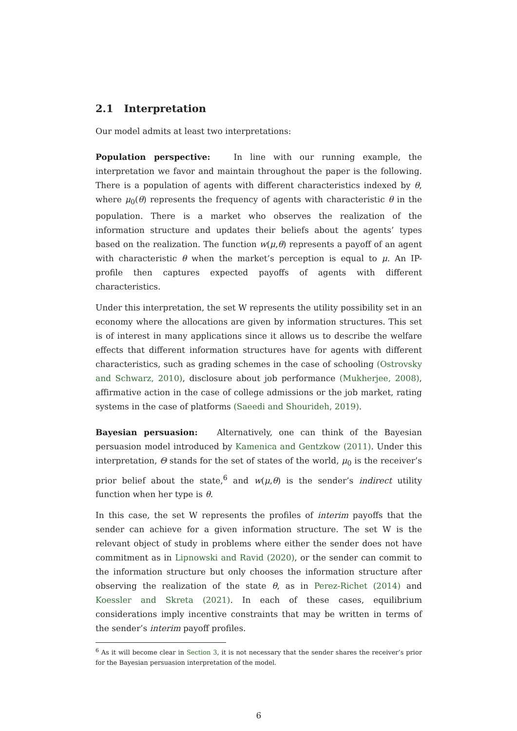2.1 Interpretation
Our model admits at least two interpretations:
Population perspective: In line with our running example, the interpretation we favor and maintain throughout the paper is the following. There is a population of agents with different characteristics indexed by θ, where μ<sub>0</sub>(θ) represents the frequency of agents with characteristic θ in the population. There is a market who observes the realization of the information structure and updates their beliefs about the agents’ types based on the realization. The function w(μ,θ) represents a payoff of an agent with characteristic θ when the market’s perception is equal to μ. An IP-profile then captures expected payoffs of agents with different characteristics.
Under this interpretation, the set W represents the utility possibility set in an economy where the allocations are given by information structures. This set is of interest in many applications since it allows us to describe the welfare effects that different information structures have for agents with different characteristics, such as grading schemes in the case of schooling (Ostrovsky and Schwarz, 2010), disclosure about job performance (Mukherjee, 2008), affirmative action in the case of college admissions or the job market, rating systems in the case of platforms (Saeedi and Shourideh, 2019).
Bayesian persuasion: Alternatively, one can think of the Bayesian persuasion model introduced by Kamenica and Gentzkow (2011). Under this interpretation, Θ stands for the set of states of the world, μ<sub>0</sub> is the receiver’s prior belief about the state,<sup>6</sup> and w(μ,θ) is the sender’s indirect utility function when her type is θ.
In this case, the set W represents the profiles of interim payoffs that the sender can achieve for a given information structure. The set W is the relevant object of study in problems where either the sender does not have commitment as in Lipnowski and Ravid (2020), or the sender can commit to the information structure but only chooses the information structure after observing the realization of the state θ, as in Perez-Richet (2014) and Koessler and Skreta (2021). In each of these cases, equilibrium considerations imply incentive constraints that may be written in terms of the sender’s interim payoff profiles.
<sup>6</sup> As it will become clear in Section 3, it is not necessary that the sender shares the receiver’s prior for the Bayesian persuasion interpretation of the model.
6